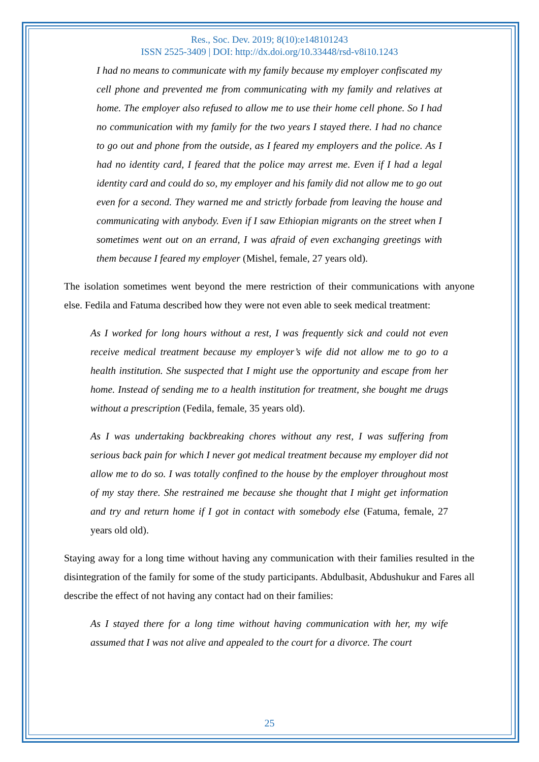Res., Soc. Dev. 2019; 8(10):e148101243
ISSN 2525-3409 | DOI: http://dx.doi.org/10.33448/rsd-v8i10.1243
I had no means to communicate with my family because my employer confiscated my cell phone and prevented me from communicating with my family and relatives at home. The employer also refused to allow me to use their home cell phone. So I had no communication with my family for the two years I stayed there. I had no chance to go out and phone from the outside, as I feared my employers and the police. As I had no identity card, I feared that the police may arrest me. Even if I had a legal identity card and could do so, my employer and his family did not allow me to go out even for a second. They warned me and strictly forbade from leaving the house and communicating with anybody. Even if I saw Ethiopian migrants on the street when I sometimes went out on an errand, I was afraid of even exchanging greetings with them because I feared my employer (Mishel, female, 27 years old).
The isolation sometimes went beyond the mere restriction of their communications with anyone else. Fedila and Fatuma described how they were not even able to seek medical treatment:
As I worked for long hours without a rest, I was frequently sick and could not even receive medical treatment because my employer’s wife did not allow me to go to a health institution. She suspected that I might use the opportunity and escape from her home. Instead of sending me to a health institution for treatment, she bought me drugs without a prescription (Fedila, female, 35 years old).
As I was undertaking backbreaking chores without any rest, I was suffering from serious back pain for which I never got medical treatment because my employer did not allow me to do so. I was totally confined to the house by the employer throughout most of my stay there. She restrained me because she thought that I might get information and try and return home if I got in contact with somebody else (Fatuma, female, 27 years old old).
Staying away for a long time without having any communication with their families resulted in the disintegration of the family for some of the study participants. Abdulbasit, Abdushukur and Fares all describe the effect of not having any contact had on their families:
As I stayed there for a long time without having communication with her, my wife assumed that I was not alive and appealed to the court for a divorce. The court
25